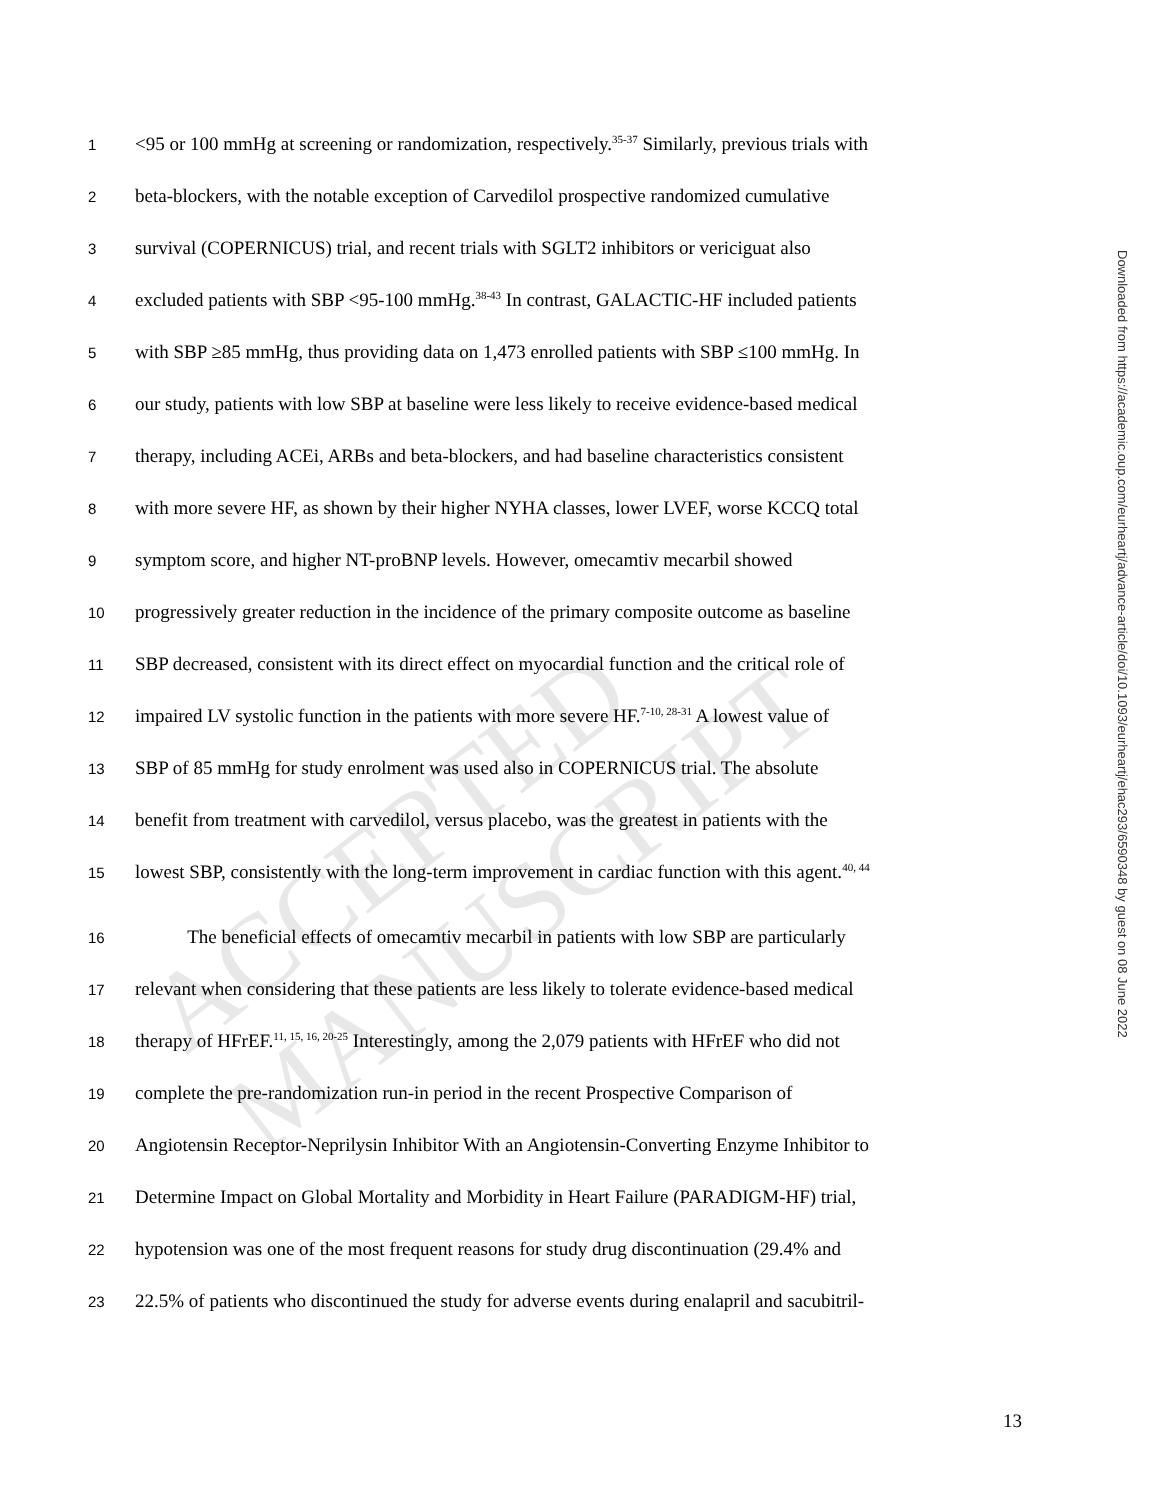ACCEPTED MANUSCRIPT
Downloaded from https://academic.oup.com/eurheartj/advance-article/doi/10.1093/eurheartj/ehac293/6590348 by guest on 08 June 2022
1 <95 or 100 mmHg at screening or randomization, respectively.<sup>35-37</sup> Similarly, previous trials with
2 beta-blockers, with the notable exception of Carvedilol prospective randomized cumulative
3 survival (COPERNICUS) trial, and recent trials with SGLT2 inhibitors or vericiguat also
4 excluded patients with SBP <95-100 mmHg.<sup>38-43</sup> In contrast, GALACTIC-HF included patients
5 with SBP ≥85 mmHg, thus providing data on 1,473 enrolled patients with SBP ≤100 mmHg. In
6 our study, patients with low SBP at baseline were less likely to receive evidence-based medical
7 therapy, including ACEi, ARBs and beta-blockers, and had baseline characteristics consistent
8 with more severe HF, as shown by their higher NYHA classes, lower LVEF, worse KCCQ total
9 symptom score, and higher NT-proBNP levels. However, omecamtiv mecarbil showed
10 progressively greater reduction in the incidence of the primary composite outcome as baseline
11 SBP decreased, consistent with its direct effect on myocardial function and the critical role of
12 impaired LV systolic function in the patients with more severe HF.<sup>7-10, 28-31</sup> A lowest value of
13 SBP of 85 mmHg for study enrolment was used also in COPERNICUS trial. The absolute
14 benefit from treatment with carvedilol, versus placebo, was the greatest in patients with the
15 lowest SBP, consistently with the long-term improvement in cardiac function with this agent.<sup>40, 44</sup>
16 The beneficial effects of omecamtiv mecarbil in patients with low SBP are particularly
17 relevant when considering that these patients are less likely to tolerate evidence-based medical
18 therapy of HFrEF.<sup>11, 15, 16, 20-25</sup> Interestingly, among the 2,079 patients with HFrEF who did not
19 complete the pre-randomization run-in period in the recent Prospective Comparison of
20 Angiotensin Receptor-Neprilysin Inhibitor With an Angiotensin-Converting Enzyme Inhibitor to
21 Determine Impact on Global Mortality and Morbidity in Heart Failure (PARADIGM-HF) trial,
22 hypotension was one of the most frequent reasons for study drug discontinuation (29.4% and
23 22.5% of patients who discontinued the study for adverse events during enalapril and sacubitril-
13